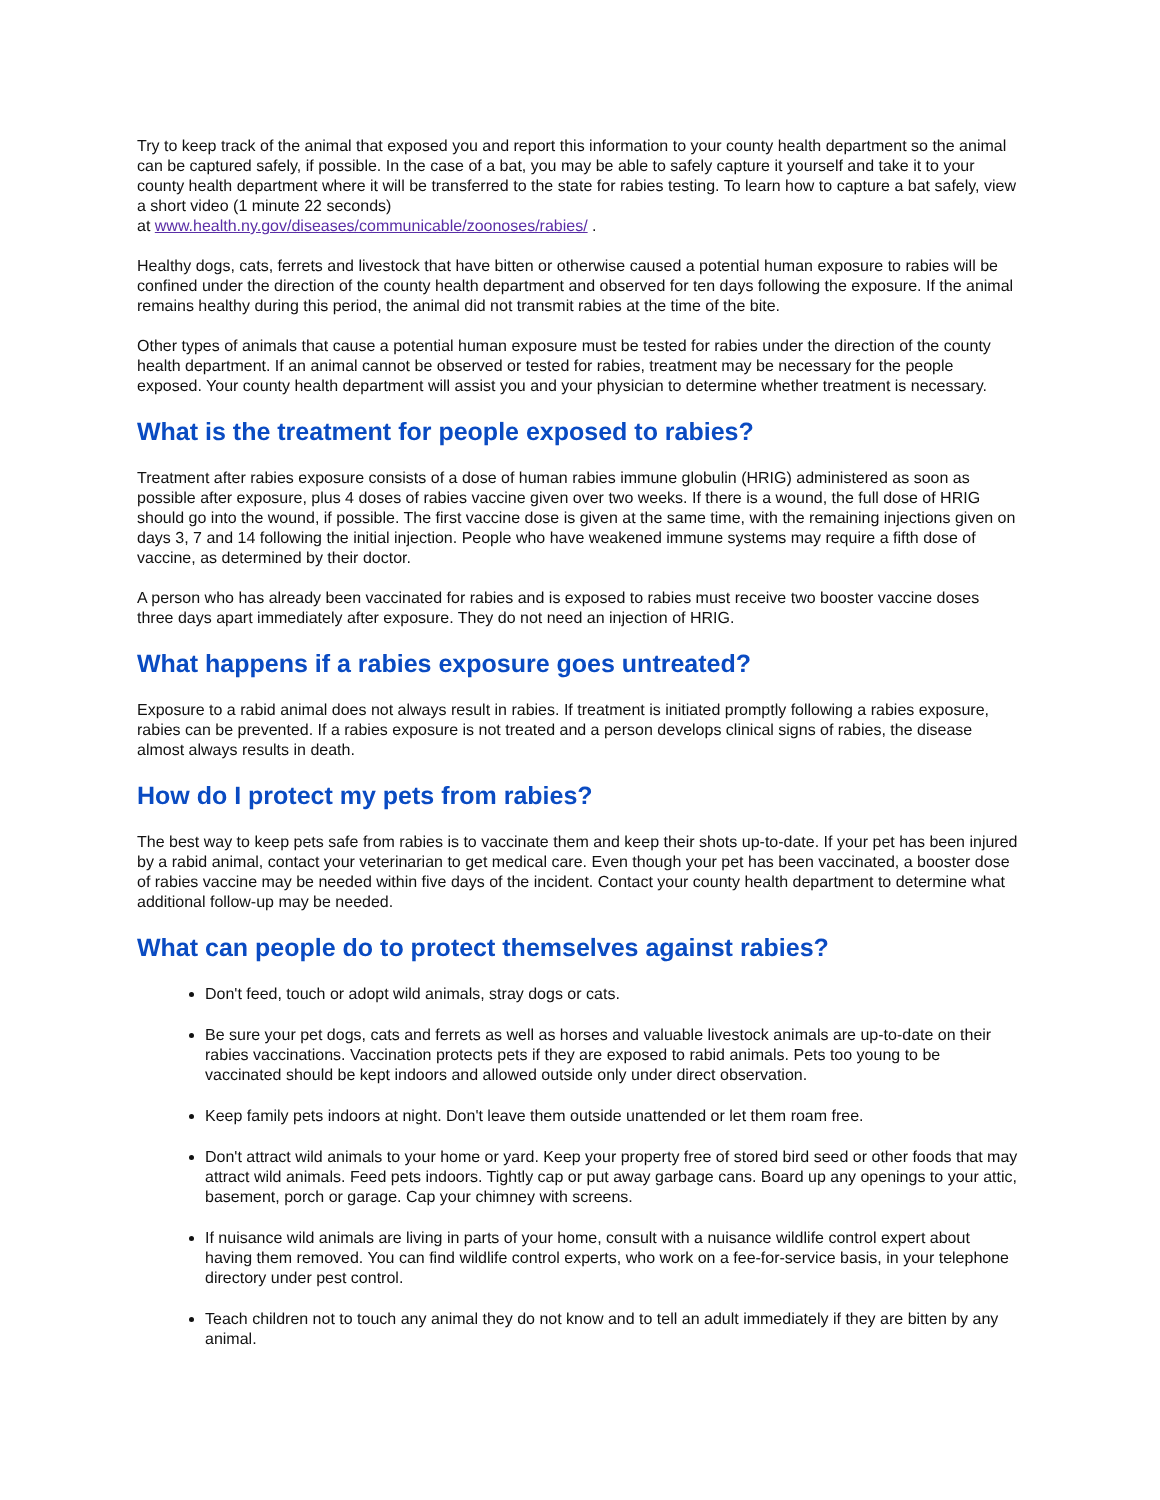Try to keep track of the animal that exposed you and report this information to your county health department so the animal can be captured safely, if possible. In the case of a bat, you may be able to safely capture it yourself and take it to your county health department where it will be transferred to the state for rabies testing. To learn how to capture a bat safely, view a short video (1 minute 22 seconds)
at www.health.ny.gov/diseases/communicable/zoonoses/rabies/ .
Healthy dogs, cats, ferrets and livestock that have bitten or otherwise caused a potential human exposure to rabies will be confined under the direction of the county health department and observed for ten days following the exposure. If the animal remains healthy during this period, the animal did not transmit rabies at the time of the bite.
Other types of animals that cause a potential human exposure must be tested for rabies under the direction of the county health department. If an animal cannot be observed or tested for rabies, treatment may be necessary for the people exposed. Your county health department will assist you and your physician to determine whether treatment is necessary.
What is the treatment for people exposed to rabies?
Treatment after rabies exposure consists of a dose of human rabies immune globulin (HRIG) administered as soon as possible after exposure, plus 4 doses of rabies vaccine given over two weeks. If there is a wound, the full dose of HRIG should go into the wound, if possible. The first vaccine dose is given at the same time, with the remaining injections given on days 3, 7 and 14 following the initial injection. People who have weakened immune systems may require a fifth dose of vaccine, as determined by their doctor.
A person who has already been vaccinated for rabies and is exposed to rabies must receive two booster vaccine doses three days apart immediately after exposure. They do not need an injection of HRIG.
What happens if a rabies exposure goes untreated?
Exposure to a rabid animal does not always result in rabies. If treatment is initiated promptly following a rabies exposure, rabies can be prevented. If a rabies exposure is not treated and a person develops clinical signs of rabies, the disease almost always results in death.
How do I protect my pets from rabies?
The best way to keep pets safe from rabies is to vaccinate them and keep their shots up-to-date. If your pet has been injured by a rabid animal, contact your veterinarian to get medical care. Even though your pet has been vaccinated, a booster dose of rabies vaccine may be needed within five days of the incident. Contact your county health department to determine what additional follow-up may be needed.
What can people do to protect themselves against rabies?
Don't feed, touch or adopt wild animals, stray dogs or cats.
Be sure your pet dogs, cats and ferrets as well as horses and valuable livestock animals are up-to-date on their rabies vaccinations. Vaccination protects pets if they are exposed to rabid animals. Pets too young to be vaccinated should be kept indoors and allowed outside only under direct observation.
Keep family pets indoors at night. Don't leave them outside unattended or let them roam free.
Don't attract wild animals to your home or yard. Keep your property free of stored bird seed or other foods that may attract wild animals. Feed pets indoors. Tightly cap or put away garbage cans. Board up any openings to your attic, basement, porch or garage. Cap your chimney with screens.
If nuisance wild animals are living in parts of your home, consult with a nuisance wildlife control expert about having them removed. You can find wildlife control experts, who work on a fee-for-service basis, in your telephone directory under pest control.
Teach children not to touch any animal they do not know and to tell an adult immediately if they are bitten by any animal.